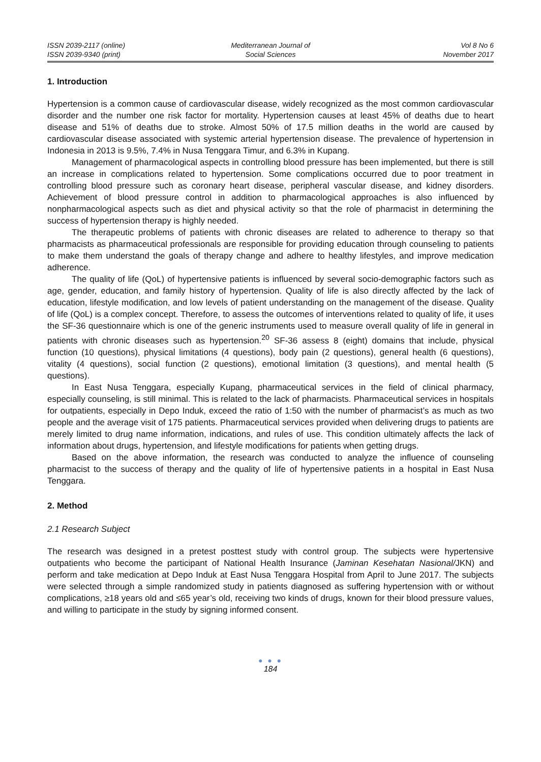ISSN 2039-2117 (online)
ISSN 2039-9340 (print)
Mediterranean Journal of
Social Sciences
Vol 8 No 6
November 2017
1. Introduction
Hypertension is a common cause of cardiovascular disease, widely recognized as the most common cardiovascular disorder and the number one risk factor for mortality. Hypertension causes at least 45% of deaths due to heart disease and 51% of deaths due to stroke. Almost 50% of 17.5 million deaths in the world are caused by cardiovascular disease associated with systemic arterial hypertension disease. The prevalence of hypertension in Indonesia in 2013 is 9.5%, 7.4% in Nusa Tenggara Timur, and 6.3% in Kupang.
Management of pharmacological aspects in controlling blood pressure has been implemented, but there is still an increase in complications related to hypertension. Some complications occurred due to poor treatment in controlling blood pressure such as coronary heart disease, peripheral vascular disease, and kidney disorders. Achievement of blood pressure control in addition to pharmacological approaches is also influenced by nonpharmacological aspects such as diet and physical activity so that the role of pharmacist in determining the success of hypertension therapy is highly needed.
The therapeutic problems of patients with chronic diseases are related to adherence to therapy so that pharmacists as pharmaceutical professionals are responsible for providing education through counseling to patients to make them understand the goals of therapy change and adhere to healthy lifestyles, and improve medication adherence.
The quality of life (QoL) of hypertensive patients is influenced by several socio-demographic factors such as age, gender, education, and family history of hypertension. Quality of life is also directly affected by the lack of education, lifestyle modification, and low levels of patient understanding on the management of the disease. Quality of life (QoL) is a complex concept. Therefore, to assess the outcomes of interventions related to quality of life, it uses the SF-36 questionnaire which is one of the generic instruments used to measure overall quality of life in general in patients with chronic diseases such as hypertension.<sup>20</sup> SF-36 assess 8 (eight) domains that include, physical function (10 questions), physical limitations (4 questions), body pain (2 questions), general health (6 questions), vitality (4 questions), social function (2 questions), emotional limitation (3 questions), and mental health (5 questions).
In East Nusa Tenggara, especially Kupang, pharmaceutical services in the field of clinical pharmacy, especially counseling, is still minimal. This is related to the lack of pharmacists. Pharmaceutical services in hospitals for outpatients, especially in Depo Induk, exceed the ratio of 1:50 with the number of pharmacist’s as much as two people and the average visit of 175 patients. Pharmaceutical services provided when delivering drugs to patients are merely limited to drug name information, indications, and rules of use. This condition ultimately affects the lack of information about drugs, hypertension, and lifestyle modifications for patients when getting drugs.
Based on the above information, the research was conducted to analyze the influence of counseling pharmacist to the success of therapy and the quality of life of hypertensive patients in a hospital in East Nusa Tenggara.
2. Method
2.1 Research Subject
The research was designed in a pretest posttest study with control group. The subjects were hypertensive outpatients who become the participant of National Health Insurance (Jaminan Kesehatan Nasional/JKN) and perform and take medication at Depo Induk at East Nusa Tenggara Hospital from April to June 2017. The subjects were selected through a simple randomized study in patients diagnosed as suffering hypertension with or without complications, ≥18 years old and ≤65 year’s old, receiving two kinds of drugs, known for their blood pressure values, and willing to participate in the study by signing informed consent.
● ● ●
184